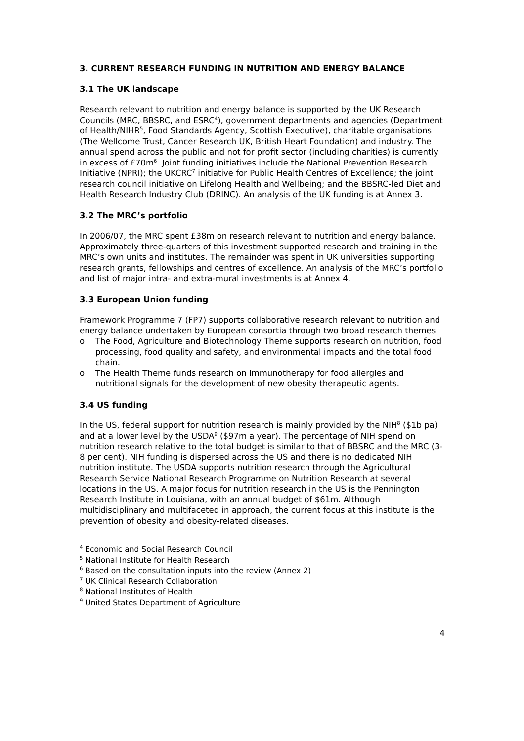3. CURRENT RESEARCH FUNDING IN NUTRITION AND ENERGY BALANCE
3.1 The UK landscape
Research relevant to nutrition and energy balance is supported by the UK Research Councils (MRC, BBSRC, and ESRC<sup>4</sup>), government departments and agencies (Department of Health/NIHR<sup>5</sup>, Food Standards Agency, Scottish Executive), charitable organisations (The Wellcome Trust, Cancer Research UK, British Heart Foundation) and industry. The annual spend across the public and not for profit sector (including charities) is currently in excess of £70m<sup>6</sup>. Joint funding initiatives include the National Prevention Research Initiative (NPRI); the UKCRC<sup>7</sup> initiative for Public Health Centres of Excellence; the joint research council initiative on Lifelong Health and Wellbeing; and the BBSRC-led Diet and Health Research Industry Club (DRINC). An analysis of the UK funding is at Annex 3.
3.2 The MRC’s portfolio
In 2006/07, the MRC spent £38m on research relevant to nutrition and energy balance. Approximately three-quarters of this investment supported research and training in the MRC’s own units and institutes. The remainder was spent in UK universities supporting research grants, fellowships and centres of excellence. An analysis of the MRC’s portfolio and list of major intra- and extra-mural investments is at Annex 4.
3.3 European Union funding
Framework Programme 7 (FP7) supports collaborative research relevant to nutrition and energy balance undertaken by European consortia through two broad research themes:
o The Food, Agriculture and Biotechnology Theme supports research on nutrition, food processing, food quality and safety, and environmental impacts and the total food chain.
o The Health Theme funds research on immunotherapy for food allergies and nutritional signals for the development of new obesity therapeutic agents.
3.4 US funding
In the US, federal support for nutrition research is mainly provided by the NIH<sup>8</sup> ($1b pa) and at a lower level by the USDA<sup>9</sup> ($97m a year). The percentage of NIH spend on nutrition research relative to the total budget is similar to that of BBSRC and the MRC (3-8 per cent). NIH funding is dispersed across the US and there is no dedicated NIH nutrition institute. The USDA supports nutrition research through the Agricultural Research Service National Research Programme on Nutrition Research at several locations in the US. A major focus for nutrition research in the US is the Pennington Research Institute in Louisiana, with an annual budget of $61m. Although multidisciplinary and multifaceted in approach, the current focus at this institute is the prevention of obesity and obesity-related diseases.
<sup>4</sup> Economic and Social Research Council
<sup>5</sup> National Institute for Health Research
<sup>6</sup> Based on the consultation inputs into the review (Annex 2)
<sup>7</sup> UK Clinical Research Collaboration
<sup>8</sup> National Institutes of Health
<sup>9</sup> United States Department of Agriculture
4